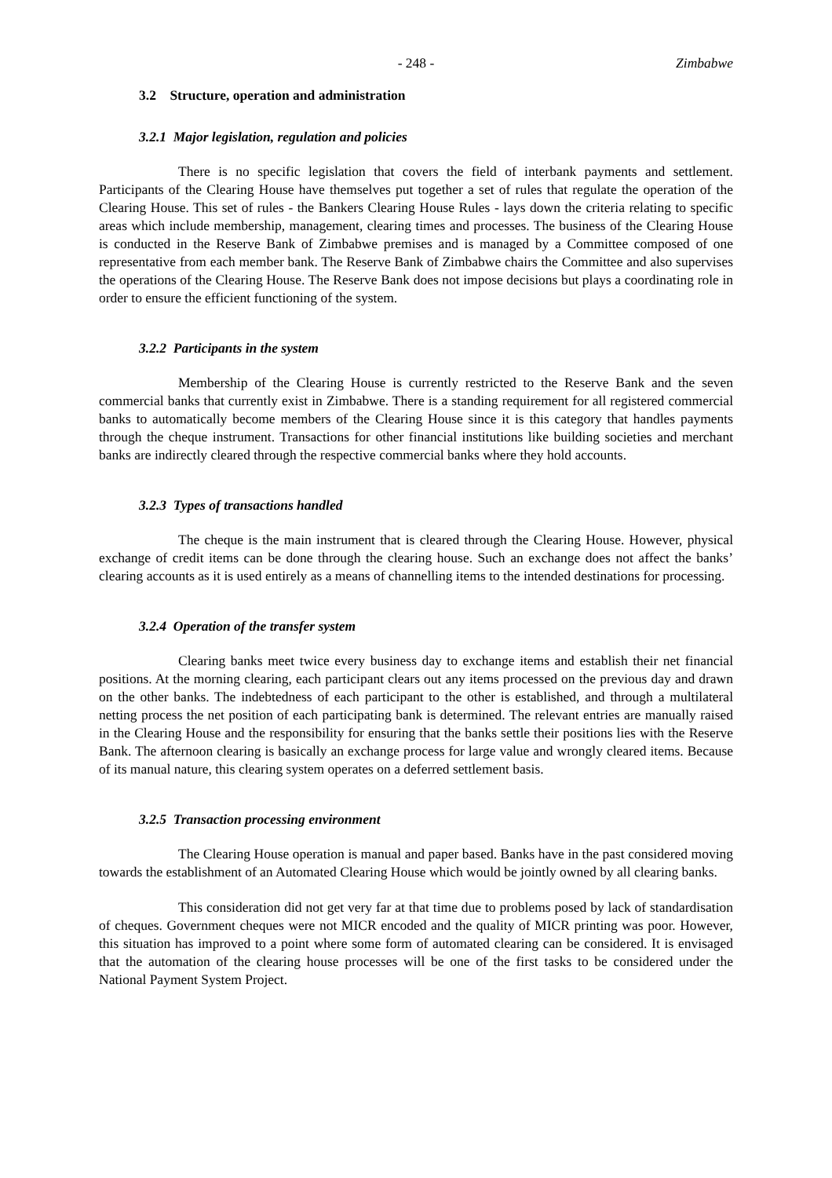- 248 - Zimbabwe
3.2 Structure, operation and administration
3.2.1 Major legislation, regulation and policies
There is no specific legislation that covers the field of interbank payments and settlement. Participants of the Clearing House have themselves put together a set of rules that regulate the operation of the Clearing House. This set of rules - the Bankers Clearing House Rules - lays down the criteria relating to specific areas which include membership, management, clearing times and processes. The business of the Clearing House is conducted in the Reserve Bank of Zimbabwe premises and is managed by a Committee composed of one representative from each member bank. The Reserve Bank of Zimbabwe chairs the Committee and also supervises the operations of the Clearing House. The Reserve Bank does not impose decisions but plays a coordinating role in order to ensure the efficient functioning of the system.
3.2.2 Participants in the system
Membership of the Clearing House is currently restricted to the Reserve Bank and the seven commercial banks that currently exist in Zimbabwe. There is a standing requirement for all registered commercial banks to automatically become members of the Clearing House since it is this category that handles payments through the cheque instrument. Transactions for other financial institutions like building societies and merchant banks are indirectly cleared through the respective commercial banks where they hold accounts.
3.2.3 Types of transactions handled
The cheque is the main instrument that is cleared through the Clearing House. However, physical exchange of credit items can be done through the clearing house. Such an exchange does not affect the banks’ clearing accounts as it is used entirely as a means of channelling items to the intended destinations for processing.
3.2.4 Operation of the transfer system
Clearing banks meet twice every business day to exchange items and establish their net financial positions. At the morning clearing, each participant clears out any items processed on the previous day and drawn on the other banks. The indebtedness of each participant to the other is established, and through a multilateral netting process the net position of each participating bank is determined. The relevant entries are manually raised in the Clearing House and the responsibility for ensuring that the banks settle their positions lies with the Reserve Bank. The afternoon clearing is basically an exchange process for large value and wrongly cleared items. Because of its manual nature, this clearing system operates on a deferred settlement basis.
3.2.5 Transaction processing environment
The Clearing House operation is manual and paper based. Banks have in the past considered moving towards the establishment of an Automated Clearing House which would be jointly owned by all clearing banks.
This consideration did not get very far at that time due to problems posed by lack of standardisation of cheques. Government cheques were not MICR encoded and the quality of MICR printing was poor. However, this situation has improved to a point where some form of automated clearing can be considered. It is envisaged that the automation of the clearing house processes will be one of the first tasks to be considered under the National Payment System Project.